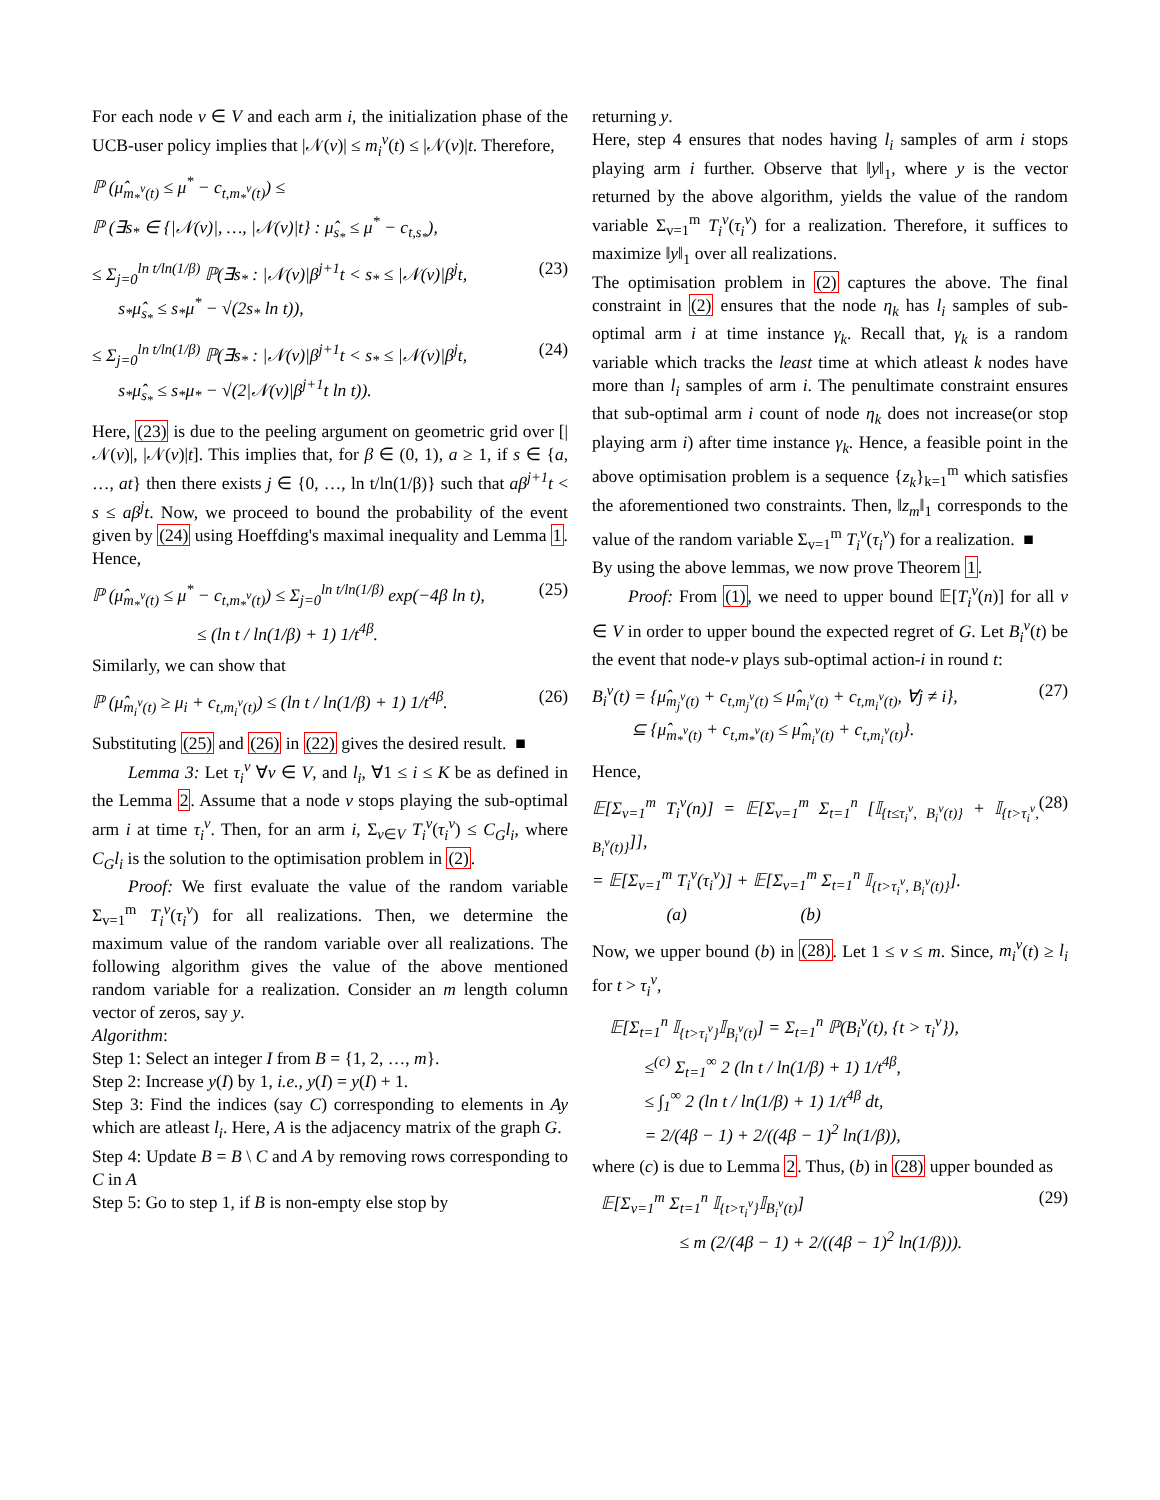For each node v ∈ V and each arm i, the initialization phase of the UCB-user policy implies that |𝒩(v)| ≤ m<sub>i</sub><sup>v</sup>(t) ≤ |𝒩(v)|t. Therefore,
ℙ (μ̂<sub>m<sub>*</sub><sup>v</sup>(t)</sub> ≤ μ<sup>*</sup> − c<sub>t,m<sub>*</sub><sup>v</sup>(t)</sub>) ≤
ℙ (∃s<sub>*</sub> ∈ {|𝒩(v)|, …, |𝒩(v)|t} : μ̂<sub>s<sub>*</sub></sub> ≤ μ<sup>*</sup> − c<sub>t,s<sub>*</sub></sub>),
≤ Σ<sub>j=0</sub><sup>ln t/ln(1/β)</sup> ℙ(∃s<sub>*</sub> : |𝒩(v)|β<sup>j+1</sup>t < s<sub>*</sub> ≤ |𝒩(v)|β<sup>j</sup>t,
s<sub>*</sub>μ̂<sub>s<sub>*</sub></sub> ≤ s<sub>*</sub>μ<sup>*</sup> − √(2s<sub>*</sub> ln t)), (23)
≤ Σ<sub>j=0</sub><sup>ln t/ln(1/β)</sup> ℙ(∃s<sub>*</sub> : |𝒩(v)|β<sup>j+1</sup>t < s<sub>*</sub> ≤ |𝒩(v)|β<sup>j</sup>t,
s<sub>*</sub>μ̂<sub>s<sub>*</sub></sub> ≤ s<sub>*</sub>μ<sub>*</sub> − √(2|𝒩(v)|β<sup>j+1</sup>t ln t)). (24)
Here, (23) is due to the peeling argument on geometric grid over [|𝒩(v)|, |𝒩(v)|t]. This implies that, for β ∈ (0, 1), a ≥ 1, if s ∈ {a, …, at} then there exists j ∈ {0, …, ln t/ln(1/β)} such that aβ<sup>j+1</sup>t < s ≤ aβ<sup>j</sup>t. Now, we proceed to bound the probability of the event given by (24) using Hoeffding's maximal inequality and Lemma 1. Hence,
ℙ (μ̂<sub>m<sub>*</sub><sup>v</sup>(t)</sub> ≤ μ<sup>*</sup> − c<sub>t,m<sub>*</sub><sup>v</sup>(t)</sub>) ≤ Σ<sub>j=0</sub><sup>ln t/ln(1/β)</sup> exp(−4β ln t),
≤ (ln t / ln(1/β) + 1) 1/t<sup>4β</sup>. (25)
Similarly, we can show that
ℙ (μ̂<sub>m<sub>i</sub><sup>v</sup>(t)</sub> ≥ μ<sub>i</sub> + c<sub>t,m<sub>i</sub><sup>v</sup>(t)</sub>) ≤ (ln t / ln(1/β) + 1) 1/t<sup>4β</sup>. (26)
Substituting (25) and (26) in (22) gives the desired result. ■
Lemma 3: Let τ<sub>i</sub><sup>v</sup> ∀v ∈ V, and l<sub>i</sub>, ∀1 ≤ i ≤ K be as defined in the Lemma 2. Assume that a node v stops playing the sub-optimal arm i at time τ<sub>i</sub><sup>v</sup>. Then, for an arm i, Σ<sub>v∈V</sub> T<sub>i</sub><sup>v</sup>(τ<sub>i</sub><sup>v</sup>) ≤ C<sub>G</sub>l<sub>i</sub>, where C<sub>G</sub>l<sub>i</sub> is the solution to the optimisation problem in (2).
Proof: We first evaluate the value of the random variable Σ<sub>v=1</sub><sup>m</sup> T<sub>i</sub><sup>v</sup>(τ<sub>i</sub><sup>v</sup>) for all realizations. Then, we determine the maximum value of the random variable over all realizations. The following algorithm gives the value of the above mentioned random variable for a realization. Consider an m length column vector of zeros, say y.
Algorithm:
Step 1: Select an integer I from B = {1, 2, …, m}.
Step 2: Increase y(I) by 1, i.e., y(I) = y(I) + 1.
Step 3: Find the indices (say C) corresponding to elements in Ay which are atleast l<sub>i</sub>. Here, A is the adjacency matrix of the graph G.
Step 4: Update B = B \ C and A by removing rows corresponding to C in A
Step 5: Go to step 1, if B is non-empty else stop by
returning y.
Here, step 4 ensures that nodes having l<sub>i</sub> samples of arm i stops playing arm i further. Observe that ‖y‖<sub>1</sub>, where y is the vector returned by the above algorithm, yields the value of the random variable Σ<sub>v=1</sub><sup>m</sup> T<sub>i</sub><sup>v</sup>(τ<sub>i</sub><sup>v</sup>) for a realization. Therefore, it suffices to maximize ‖y‖<sub>1</sub> over all realizations.
The optimisation problem in (2) captures the above. The final constraint in (2) ensures that the node η<sub>k</sub> has l<sub>i</sub> samples of sub-optimal arm i at time instance γ<sub>k</sub>. Recall that, γ<sub>k</sub> is a random variable which tracks the least time at which atleast k nodes have more than l<sub>i</sub> samples of arm i. The penultimate constraint ensures that sub-optimal arm i count of node η<sub>k</sub> does not increase(or stop playing arm i) after time instance γ<sub>k</sub>. Hence, a feasible point in the above optimisation problem is a sequence {z<sub>k</sub>}<sub>k=1</sub><sup>m</sup> which satisfies the aforementioned two constraints. Then, ‖z<sub>m</sub>‖<sub>1</sub> corresponds to the value of the random variable Σ<sub>v=1</sub><sup>m</sup> T<sub>i</sub><sup>v</sup>(τ<sub>i</sub><sup>v</sup>) for a realization. ■
By using the above lemmas, we now prove Theorem 1.
Proof: From (1), we need to upper bound 𝔼[T<sub>i</sub><sup>v</sup>(n)] for all v ∈ V in order to upper bound the expected regret of G. Let B<sub>i</sub><sup>v</sup>(t) be the event that node-v plays sub-optimal action-i in round t:
B<sub>i</sub><sup>v</sup>(t) = {μ̂<sub>m<sub>j</sub><sup>v</sup>(t)</sub> + c<sub>t,m<sub>j</sub><sup>v</sup>(t)</sub> ≤ μ̂<sub>m<sub>i</sub><sup>v</sup>(t)</sub> + c<sub>t,m<sub>i</sub><sup>v</sup>(t)</sub>, ∀j ≠ i},
⊆ {μ̂<sub>m<sub>*</sub><sup>v</sup>(t)</sub> + c<sub>t,m<sub>*</sub><sup>v</sup>(t)</sub> ≤ μ̂<sub>m<sub>i</sub><sup>v</sup>(t)</sub> + c<sub>t,m<sub>i</sub><sup>v</sup>(t)</sub>}. (27)
Hence,
𝔼[Σ<sub>v=1</sub><sup>m</sup> T<sub>i</sub><sup>v</sup>(n)] = 𝔼[Σ<sub>v=1</sub><sup>m</sup> Σ<sub>t=1</sub><sup>n</sup> [𝕀<sub>{t≤τ<sub>i</sub><sup>v</sup>, B<sub>i</sub><sup>v</sup>(t)}</sub> + 𝕀<sub>{t>τ<sub>i</sub><sup>v</sup>, B<sub>i</sub><sup>v</sup>(t)}</sub>]],
= 𝔼[Σ<sub>v=1</sub><sup>m</sup> T<sub>i</sub><sup>v</sup>(τ<sub>i</sub><sup>v</sup>)] + 𝔼[Σ<sub>v=1</sub><sup>m</sup> Σ<sub>t=1</sub><sup>n</sup> 𝕀<sub>{t>τ<sub>i</sub><sup>v</sup>, B<sub>i</sub><sup>v</sup>(t)}</sub>].
(a) (b) (28)
Now, we upper bound (b) in (28). Let 1 ≤ v ≤ m. Since, m<sub>i</sub><sup>v</sup>(t) ≥ l<sub>i</sub> for t > τ<sub>i</sub><sup>v</sup>,
𝔼[Σ<sub>t=1</sub><sup>n</sup> 𝕀<sub>{t>τ<sub>i</sub><sup>v</sup>}</sub>𝕀<sub>B<sub>i</sub><sup>v</sup>(t)</sub>] = Σ<sub>t=1</sub><sup>n</sup> ℙ(B<sub>i</sub><sup>v</sup>(t), {t > τ<sub>i</sub><sup>v</sup>}),
≤<sup>(c)</sup> Σ<sub>t=1</sub><sup>∞</sup> 2 (ln t / ln(1/β) + 1) 1/t<sup>4β</sup>,
≤ ∫<sub>1</sub><sup>∞</sup> 2 (ln t / ln(1/β) + 1) 1/t<sup>4β</sup> dt,
= 2/(4β − 1) + 2/((4β − 1)<sup>2</sup> ln(1/β)),
where (c) is due to Lemma 2. Thus, (b) in (28) upper bounded as
𝔼[Σ<sub>v=1</sub><sup>m</sup> Σ<sub>t=1</sub><sup>n</sup> 𝕀<sub>{t>τ<sub>i</sub><sup>v</sup>}</sub>𝕀<sub>B<sub>i</sub><sup>v</sup>(t)</sub>]
≤ m (2/(4β − 1) + 2/((4β − 1)<sup>2</sup> ln(1/β))). (29)